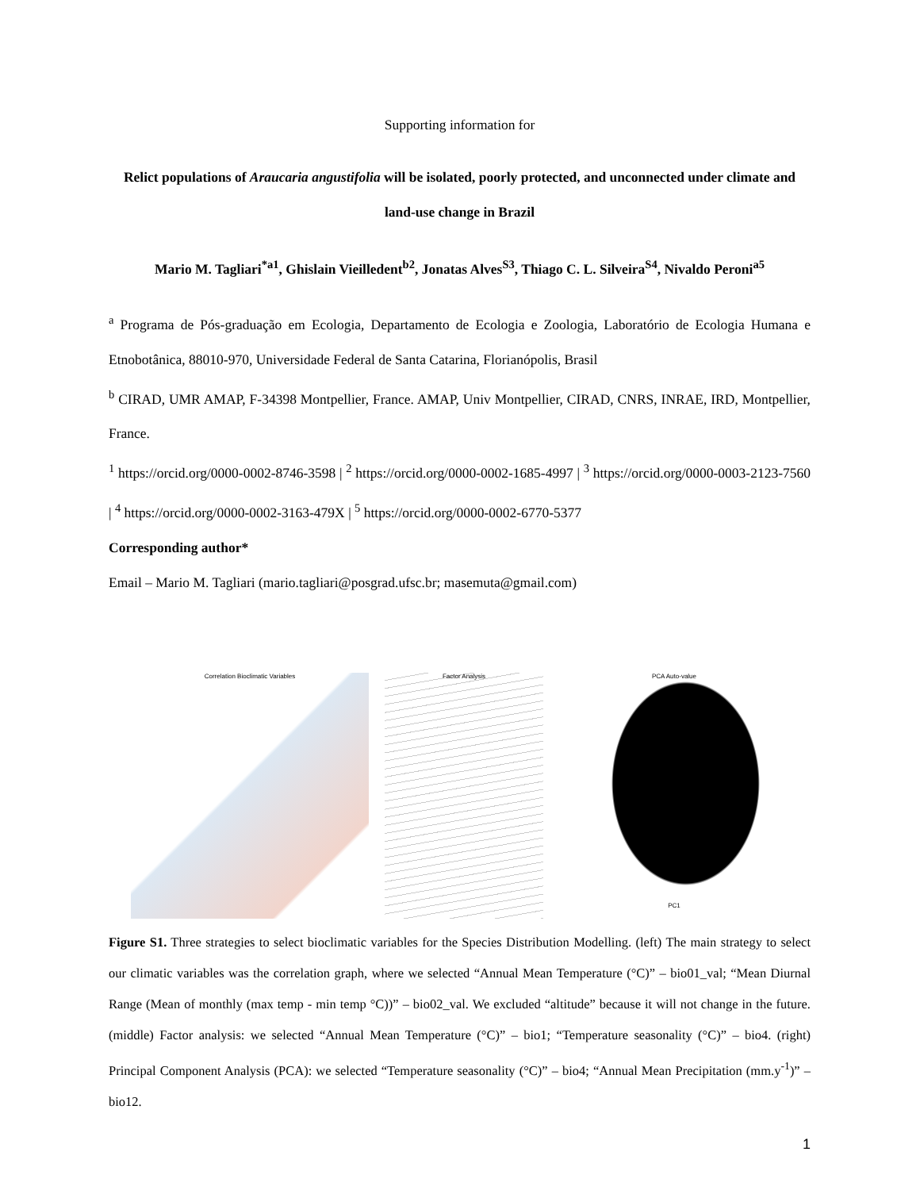Supporting information for
Relict populations of Araucaria angustifolia will be isolated, poorly protected, and unconnected under climate and land-use change in Brazil
Mario M. Tagliari<sup>*a1</sup>, Ghislain Vieilledent<sup>b2</sup>, Jonatas Alves<sup>S3</sup>, Thiago C. L. Silveira<sup>S4</sup>, Nivaldo Peroni<sup>a5</sup>
<sup>a</sup> Programa de Pós-graduação em Ecologia, Departamento de Ecologia e Zoologia, Laboratório de Ecologia Humana e Etnobotânica, 88010-970, Universidade Federal de Santa Catarina, Florianópolis, Brasil
<sup>b</sup> CIRAD, UMR AMAP, F-34398 Montpellier, France. AMAP, Univ Montpellier, CIRAD, CNRS, INRAE, IRD, Montpellier, France.
<sup>1</sup> https://orcid.org/0000-0002-8746-3598 | <sup>2</sup> https://orcid.org/0000-0002-1685-4997 | <sup>3</sup> https://orcid.org/0000-0003-2123-7560 | <sup>4</sup> https://orcid.org/0000-0002-3163-479X | <sup>5</sup> https://orcid.org/0000-0002-6770-5377
Corresponding author*
Email – Mario M. Tagliari (mario.tagliari@posgrad.ufsc.br; masemuta@gmail.com)
Correlation Bioclimatic Variables Factor Analysis PCA Auto-value
PC1
Figure S1. Three strategies to select bioclimatic variables for the Species Distribution Modelling. (left) The main strategy to select our climatic variables was the correlation graph, where we selected “Annual Mean Temperature (°C)” – bio01_val; “Mean Diurnal Range (Mean of monthly (max temp - min temp °C))” – bio02_val. We excluded “altitude” because it will not change in the future. (middle) Factor analysis: we selected “Annual Mean Temperature (°C)” – bio1; “Temperature seasonality (°C)” – bio4. (right) Principal Component Analysis (PCA): we selected “Temperature seasonality (°C)” – bio4; “Annual Mean Precipitation (mm.y<sup>-1</sup>)” – bio12.
1